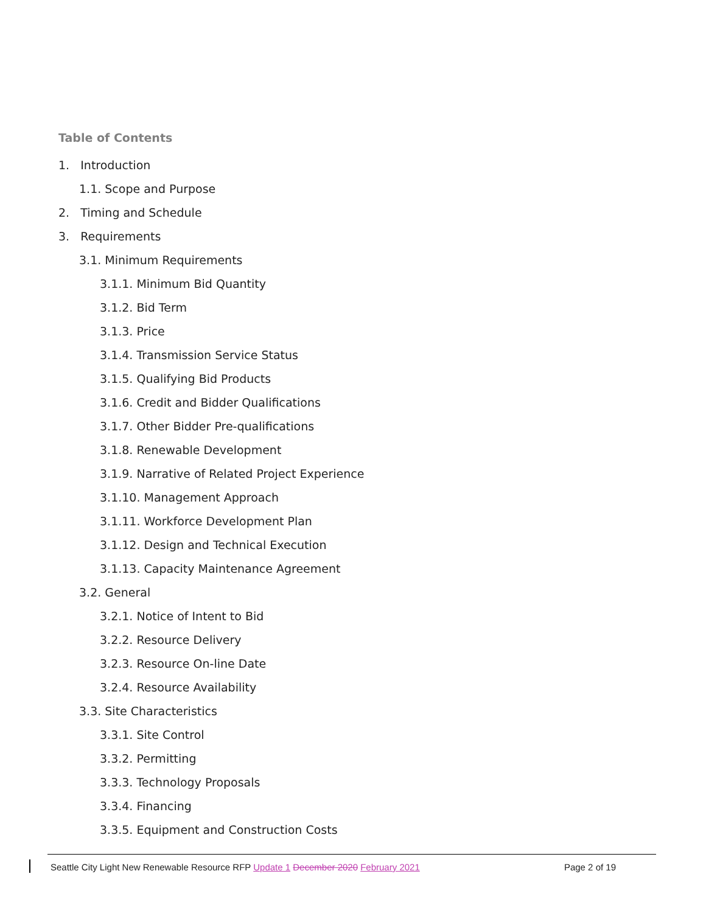Table of Contents
1. Introduction
1.1. Scope and Purpose
2. Timing and Schedule
3. Requirements
3.1. Minimum Requirements
3.1.1. Minimum Bid Quantity
3.1.2. Bid Term
3.1.3. Price
3.1.4. Transmission Service Status
3.1.5. Qualifying Bid Products
3.1.6. Credit and Bidder Qualifications
3.1.7. Other Bidder Pre-qualifications
3.1.8. Renewable Development
3.1.9. Narrative of Related Project Experience
3.1.10. Management Approach
3.1.11. Workforce Development Plan
3.1.12. Design and Technical Execution
3.1.13. Capacity Maintenance Agreement
3.2. General
3.2.1. Notice of Intent to Bid
3.2.2. Resource Delivery
3.2.3. Resource On-line Date
3.2.4. Resource Availability
3.3. Site Characteristics
3.3.1. Site Control
3.3.2. Permitting
3.3.3. Technology Proposals
3.3.4. Financing
3.3.5. Equipment and Construction Costs
Seattle City Light New Renewable Resource RFP Update 1 December 2020 February 2021 Page 2 of 19